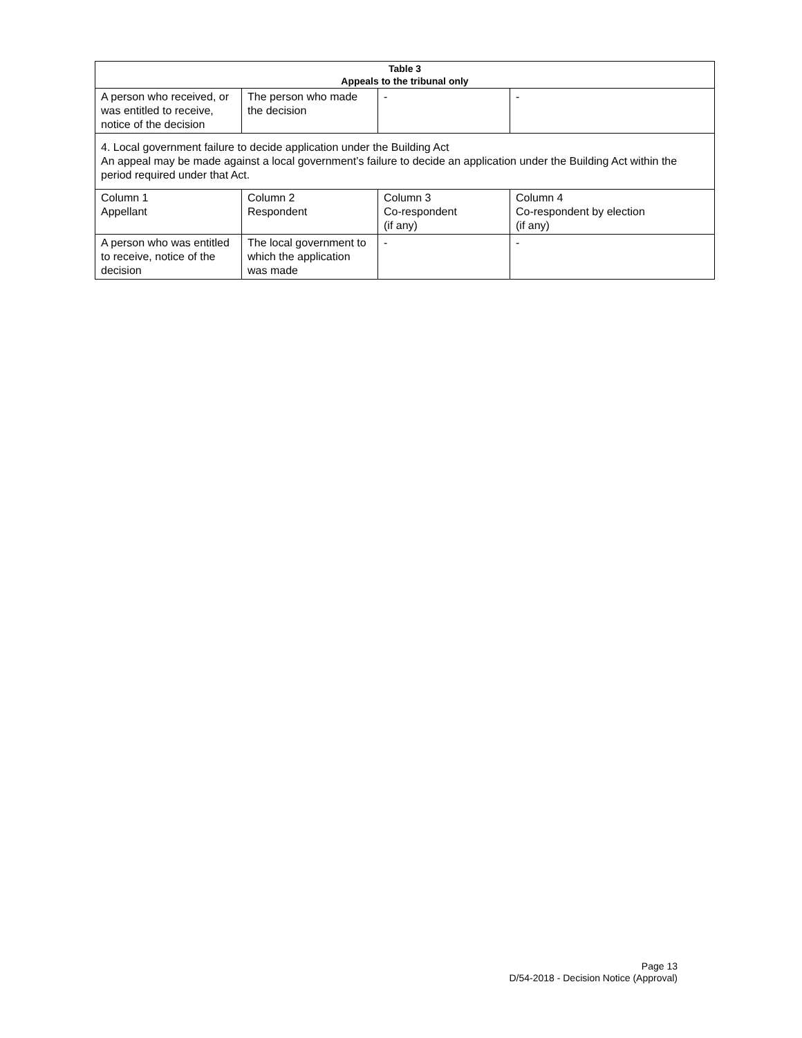| Table 3 Appeals to the tribunal only | | | |
| --- | --- | --- | --- |
| A person who received, or was entitled to receive, notice of the decision | The person who made the decision | - | - |
| 4. Local government failure to decide application under the Building Act An appeal may be made against a local government’s failure to decide an application under the Building Act within the period required under that Act. | | | |
| Column 1 Appellant | Column 2 Respondent | Column 3 Co-respondent (if any) | Column 4 Co-respondent by election (if any) |
| A person who was entitled to receive, notice of the decision | The local government to which the application was made | - | - |
Page 13
D/54-2018 - Decision Notice (Approval)